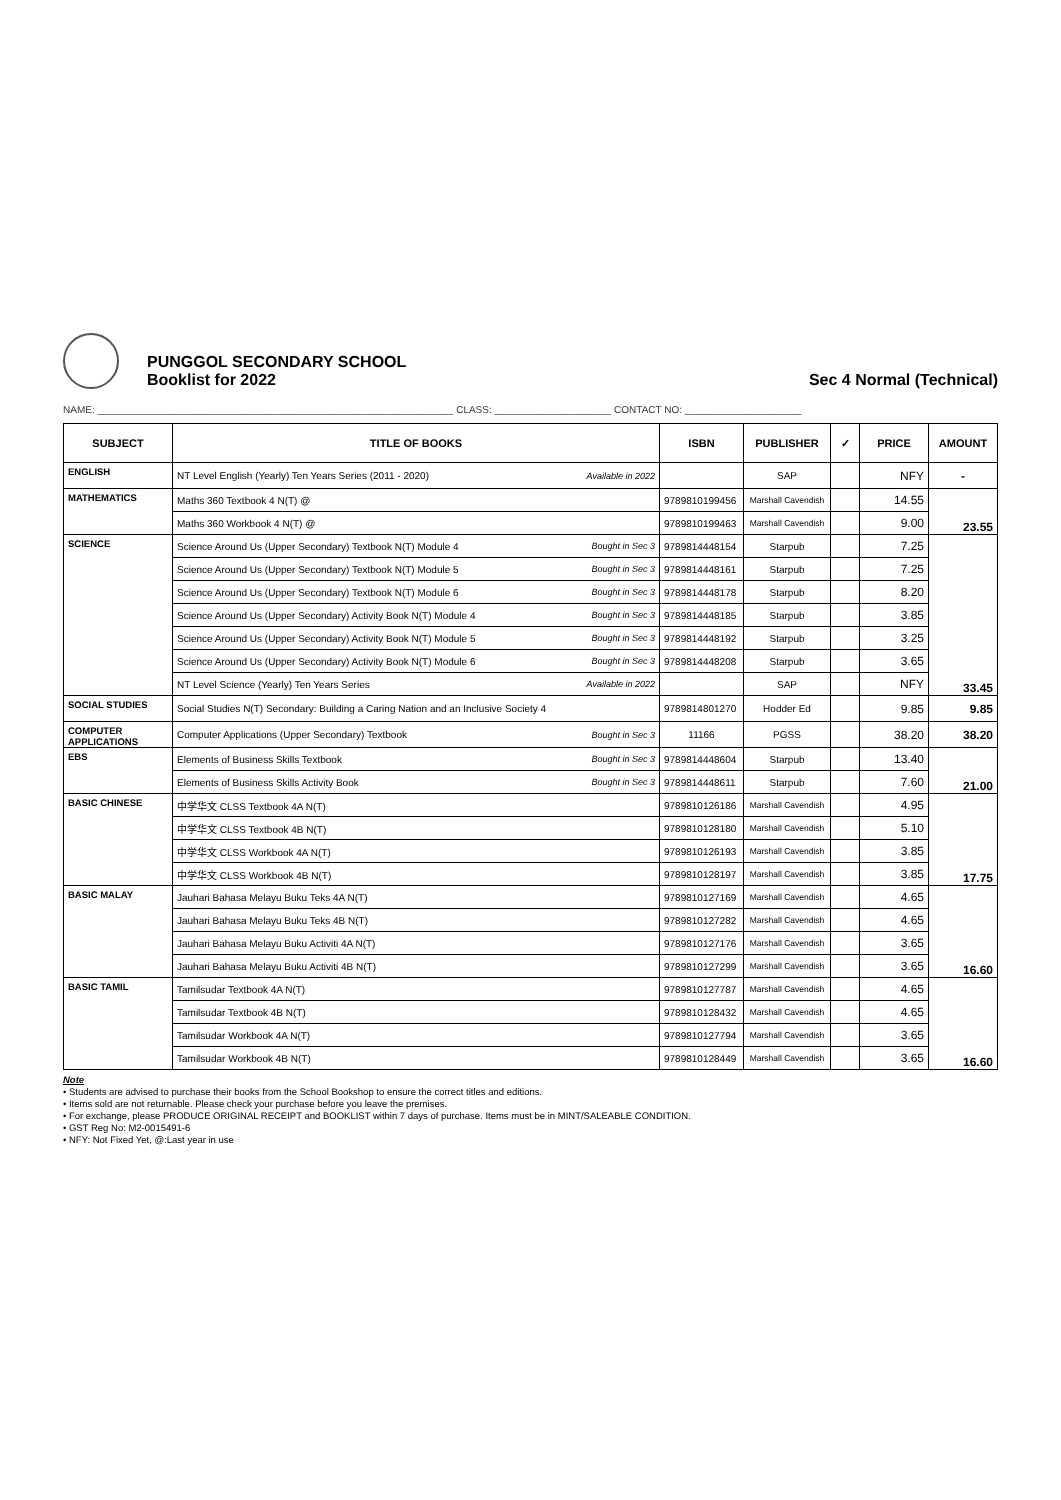PUNGGOL SECONDARY SCHOOL
Booklist for 2022
Sec 4 Normal (Technical)
NAME: ________________________________________________________________ CLASS: _____________________ CONTACT NO: _____________________
| SUBJECT | TITLE OF BOOKS | | ISBN | PUBLISHER | ✓ | PRICE | AMOUNT |
| --- | --- | --- | --- | --- | --- | --- | --- |
| ENGLISH | NT Level English (Yearly) Ten Years Series (2011 - 2020) | Available in 2022 | | SAP | | NFY | - |
| MATHEMATICS | Maths 360 Textbook 4 N(T) @ | | 9789810199456 | Marshall Cavendish | | 14.55 | 23.55 |
| | Maths 360 Workbook 4 N(T) @ | | 9789810199463 | Marshall Cavendish | | 9.00 | |
| SCIENCE | Science Around Us (Upper Secondary) Textbook N(T) Module 4 | Bought in Sec 3 | 9789814448154 | Starpub | | 7.25 | 33.45 |
| | Science Around Us (Upper Secondary) Textbook N(T) Module 5 | Bought in Sec 3 | 9789814448161 | Starpub | | 7.25 | |
| | Science Around Us (Upper Secondary) Textbook N(T) Module 6 | Bought in Sec 3 | 9789814448178 | Starpub | | 8.20 | |
| | Science Around Us (Upper Secondary) Activity Book N(T) Module 4 | Bought in Sec 3 | 9789814448185 | Starpub | | 3.85 | |
| | Science Around Us (Upper Secondary) Activity Book N(T) Module 5 | Bought in Sec 3 | 9789814448192 | Starpub | | 3.25 | |
| | Science Around Us (Upper Secondary) Activity Book N(T) Module 6 | Bought in Sec 3 | 9789814448208 | Starpub | | 3.65 | |
| | NT Level Science (Yearly) Ten Years Series | Available in 2022 | | SAP | | NFY | |
| SOCIAL STUDIES | Social Studies N(T) Secondary: Building a Caring Nation and an Inclusive Society 4 | | 9789814801270 | Hodder Ed | | 9.85 | 9.85 |
| COMPUTER APPLICATIONS | Computer Applications (Upper Secondary) Textbook | Bought in Sec 3 | 11166 | PGSS | | 38.20 | 38.20 |
| EBS | Elements of Business Skills Textbook | Bought in Sec 3 | 9789814448604 | Starpub | | 13.40 | 21.00 |
| | Elements of Business Skills Activity Book | Bought in Sec 3 | 9789814448611 | Starpub | | 7.60 | |
| BASIC CHINESE | 中学华文 CLSS Textbook 4A N(T) | | 9789810126186 | Marshall Cavendish | | 4.95 | 17.75 |
| | 中学华文 CLSS Textbook 4B N(T) | | 9789810128180 | Marshall Cavendish | | 5.10 | |
| | 中学华文 CLSS Workbook 4A N(T) | | 9789810126193 | Marshall Cavendish | | 3.85 | |
| | 中学华文 CLSS Workbook 4B N(T) | | 9789810128197 | Marshall Cavendish | | 3.85 | |
| BASIC MALAY | Jauhari Bahasa Melayu Buku Teks 4A N(T) | | 9789810127169 | Marshall Cavendish | | 4.65 | 16.60 |
| | Jauhari Bahasa Melayu Buku Teks 4B N(T) | | 9789810127282 | Marshall Cavendish | | 4.65 | |
| | Jauhari Bahasa Melayu Buku Activiti 4A N(T) | | 9789810127176 | Marshall Cavendish | | 3.65 | |
| | Jauhari Bahasa Melayu Buku Activiti 4B N(T) | | 9789810127299 | Marshall Cavendish | | 3.65 | |
| BASIC TAMIL | Tamilsudar Textbook 4A N(T) | | 9789810127787 | Marshall Cavendish | | 4.65 | 16.60 |
| | Tamilsudar Textbook 4B N(T) | | 9789810128432 | Marshall Cavendish | | 4.65 | |
| | Tamilsudar Workbook 4A N(T) | | 9789810127794 | Marshall Cavendish | | 3.65 | |
| | Tamilsudar Workbook 4B N(T) | | 9789810128449 | Marshall Cavendish | | 3.65 | |
Note
• Students are advised to purchase their books from the School Bookshop to ensure the correct titles and editions.
• Items sold are not returnable. Please check your purchase before you leave the premises.
• For exchange, please PRODUCE ORIGINAL RECEIPT and BOOKLIST within 7 days of purchase. Items must be in MINT/SALEABLE CONDITION.
• GST Reg No: M2-0015491-6
• NFY: Not Fixed Yet, @:Last year in use